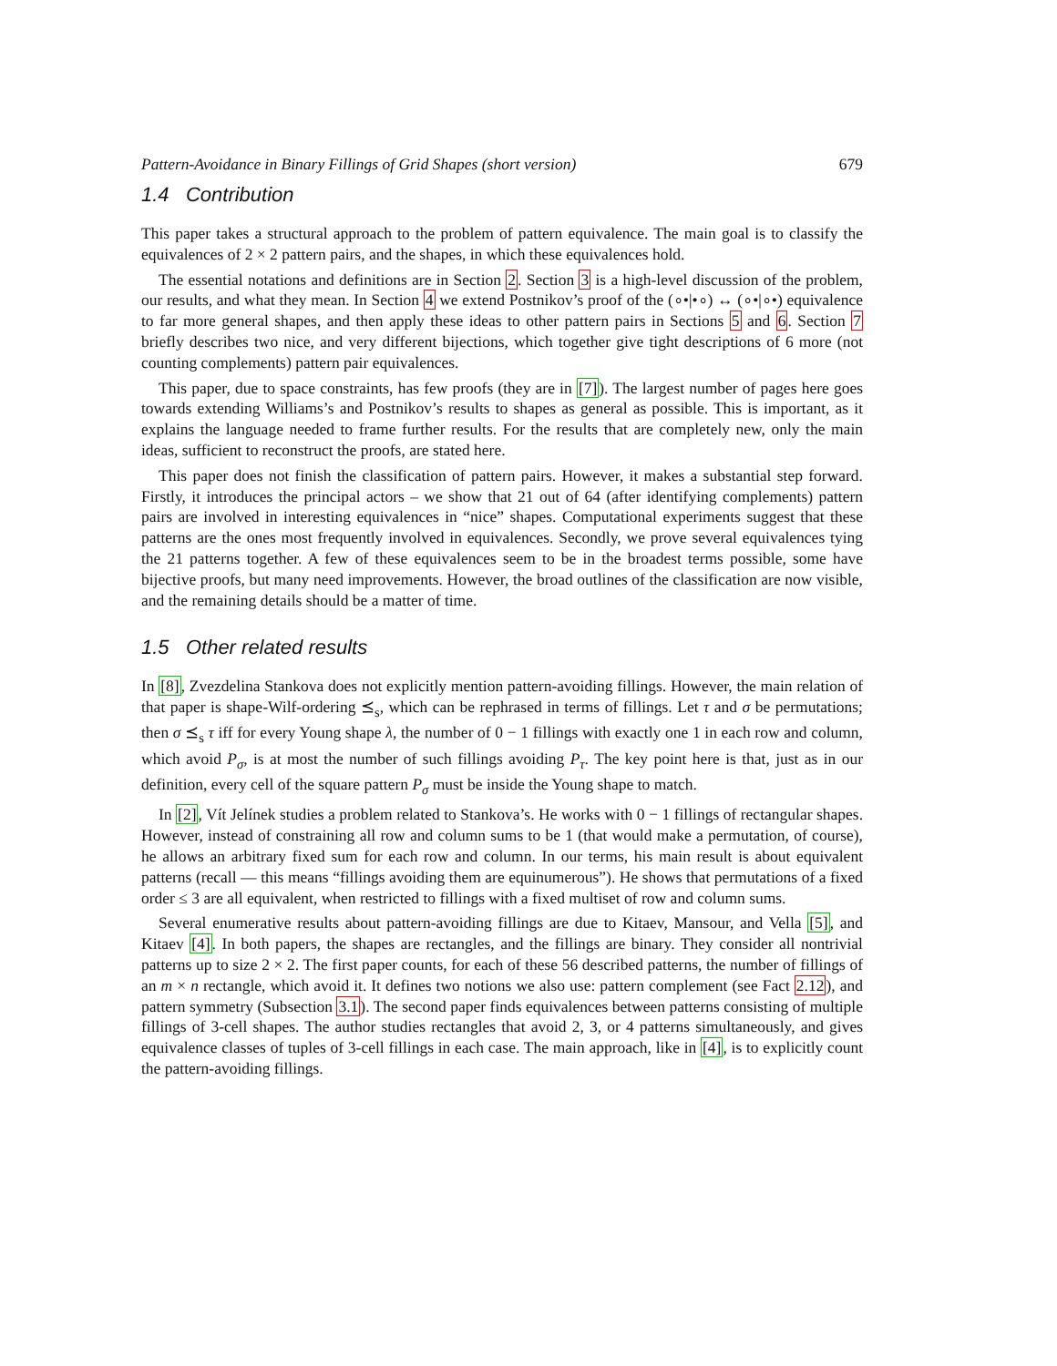Pattern-Avoidance in Binary Fillings of Grid Shapes (short version) 679
1.4 Contribution
This paper takes a structural approach to the problem of pattern equivalence. The main goal is to classify the equivalences of 2 × 2 pattern pairs, and the shapes, in which these equivalences hold.
The essential notations and definitions are in Section 2. Section 3 is a high-level discussion of the problem, our results, and what they mean. In Section 4 we extend Postnikov’s proof of the (∘•|•∘) ↔ (∘•|∘•) equivalence to far more general shapes, and then apply these ideas to other pattern pairs in Sections 5 and 6. Section 7 briefly describes two nice, and very different bijections, which together give tight descriptions of 6 more (not counting complements) pattern pair equivalences.
This paper, due to space constraints, has few proofs (they are in [7]). The largest number of pages here goes towards extending Williams’s and Postnikov’s results to shapes as general as possible. This is important, as it explains the language needed to frame further results. For the results that are completely new, only the main ideas, sufficient to reconstruct the proofs, are stated here.
This paper does not finish the classification of pattern pairs. However, it makes a substantial step forward. Firstly, it introduces the principal actors – we show that 21 out of 64 (after identifying complements) pattern pairs are involved in interesting equivalences in “nice” shapes. Computational experiments suggest that these patterns are the ones most frequently involved in equivalences. Secondly, we prove several equivalences tying the 21 patterns together. A few of these equivalences seem to be in the broadest terms possible, some have bijective proofs, but many need improvements. However, the broad outlines of the classification are now visible, and the remaining details should be a matter of time.
1.5 Other related results
In [8], Zvezdelina Stankova does not explicitly mention pattern-avoiding fillings. However, the main relation of that paper is shape-Wilf-ordering ⪯<sub>s</sub>, which can be rephrased in terms of fillings. Let τ and σ be permutations; then σ ⪯<sub>s</sub> τ iff for every Young shape λ, the number of 0 − 1 fillings with exactly one 1 in each row and column, which avoid P<sub>σ</sub>, is at most the number of such fillings avoiding P<sub>τ</sub>. The key point here is that, just as in our definition, every cell of the square pattern P<sub>σ</sub> must be inside the Young shape to match.
In [2], Vít Jelínek studies a problem related to Stankova’s. He works with 0 − 1 fillings of rectangular shapes. However, instead of constraining all row and column sums to be 1 (that would make a permutation, of course), he allows an arbitrary fixed sum for each row and column. In our terms, his main result is about equivalent patterns (recall — this means “fillings avoiding them are equinumerous”). He shows that permutations of a fixed order ≤ 3 are all equivalent, when restricted to fillings with a fixed multiset of row and column sums.
Several enumerative results about pattern-avoiding fillings are due to Kitaev, Mansour, and Vella [5], and Kitaev [4]. In both papers, the shapes are rectangles, and the fillings are binary. They consider all nontrivial patterns up to size 2 × 2. The first paper counts, for each of these 56 described patterns, the number of fillings of an m × n rectangle, which avoid it. It defines two notions we also use: pattern complement (see Fact 2.12), and pattern symmetry (Subsection 3.1). The second paper finds equivalences between patterns consisting of multiple fillings of 3-cell shapes. The author studies rectangles that avoid 2, 3, or 4 patterns simultaneously, and gives equivalence classes of tuples of 3-cell fillings in each case. The main approach, like in [4], is to explicitly count the pattern-avoiding fillings.